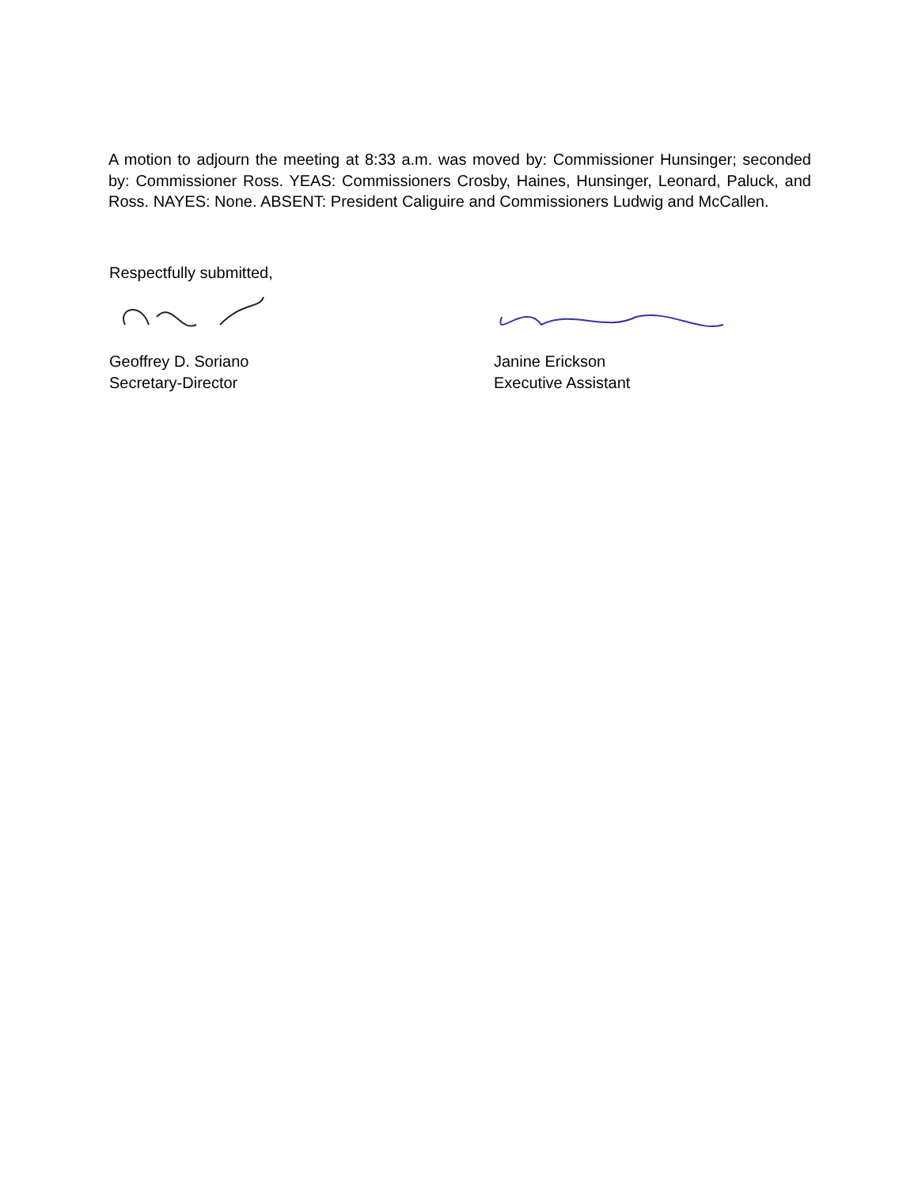A motion to adjourn the meeting at 8:33 a.m. was moved by: Commissioner Hunsinger; seconded by: Commissioner Ross. YEAS: Commissioners Crosby, Haines, Hunsinger, Leonard, Paluck, and Ross. NAYES: None. ABSENT: President Caliguire and Commissioners Ludwig and McCallen.
Respectfully submitted,
Geoffrey D. Soriano
Secretary-Director
Janine Erickson
Executive Assistant